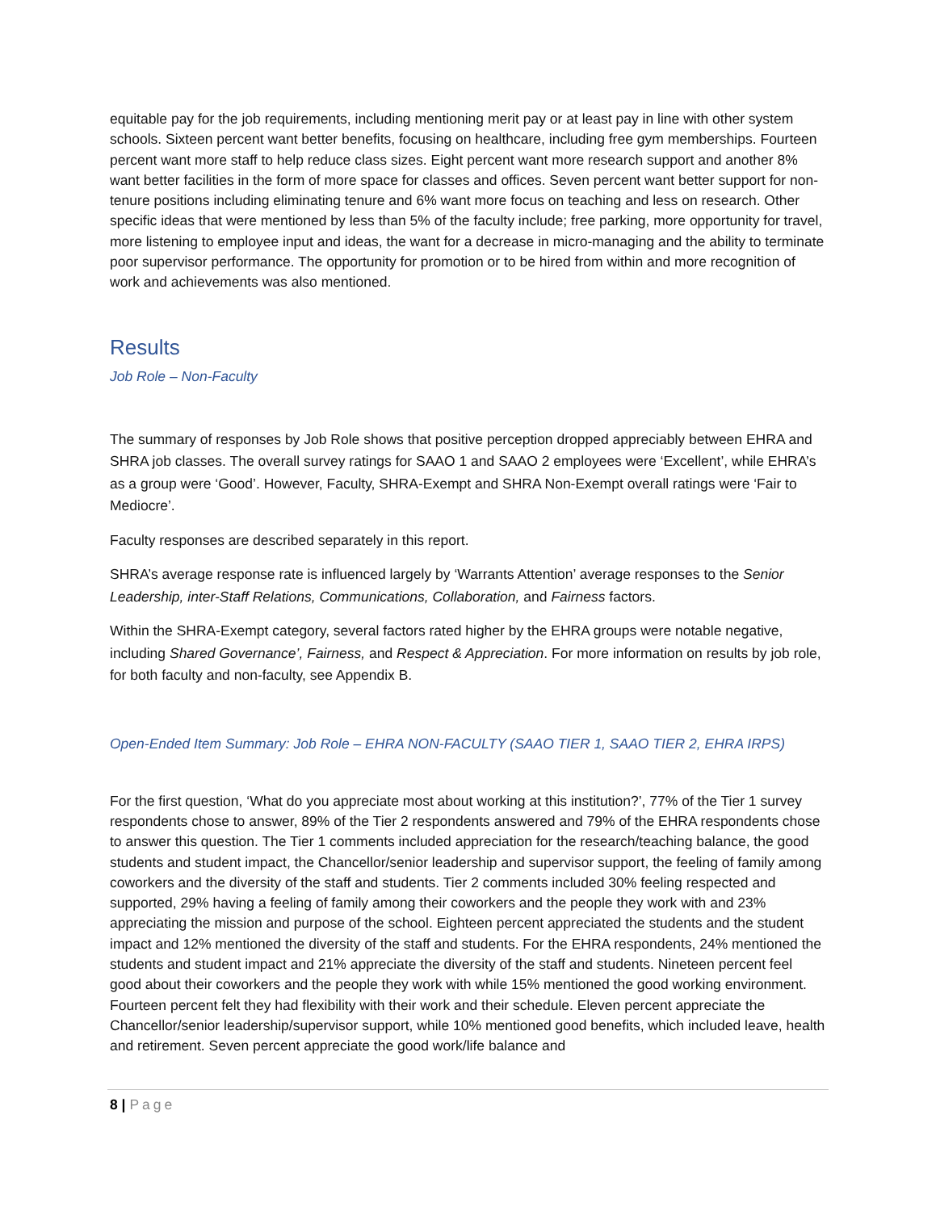equitable pay for the job requirements, including mentioning merit pay or at least pay in line with other system schools. Sixteen percent want better benefits, focusing on healthcare, including free gym memberships. Fourteen percent want more staff to help reduce class sizes. Eight percent want more research support and another 8% want better facilities in the form of more space for classes and offices. Seven percent want better support for non-tenure positions including eliminating tenure and 6% want more focus on teaching and less on research. Other specific ideas that were mentioned by less than 5% of the faculty include; free parking, more opportunity for travel, more listening to employee input and ideas, the want for a decrease in micro-managing and the ability to terminate poor supervisor performance. The opportunity for promotion or to be hired from within and more recognition of work and achievements was also mentioned.
Results
Job Role – Non-Faculty
The summary of responses by Job Role shows that positive perception dropped appreciably between EHRA and SHRA job classes. The overall survey ratings for SAAO 1 and SAAO 2 employees were ‘Excellent’, while EHRA’s as a group were ‘Good’. However, Faculty, SHRA-Exempt and SHRA Non-Exempt overall ratings were ‘Fair to Mediocre’.
Faculty responses are described separately in this report.
SHRA’s average response rate is influenced largely by ‘Warrants Attention’ average responses to the Senior Leadership, inter-Staff Relations, Communications, Collaboration, and Fairness factors.
Within the SHRA-Exempt category, several factors rated higher by the EHRA groups were notable negative, including Shared Governance’, Fairness, and Respect & Appreciation. For more information on results by job role, for both faculty and non-faculty, see Appendix B.
Open-Ended Item Summary: Job Role – EHRA NON-FACULTY (SAAO TIER 1, SAAO TIER 2, EHRA IRPS)
For the first question, ‘What do you appreciate most about working at this institution?’, 77% of the Tier 1 survey respondents chose to answer, 89% of the Tier 2 respondents answered and 79% of the EHRA respondents chose to answer this question. The Tier 1 comments included appreciation for the research/teaching balance, the good students and student impact, the Chancellor/senior leadership and supervisor support, the feeling of family among coworkers and the diversity of the staff and students. Tier 2 comments included 30% feeling respected and supported, 29% having a feeling of family among their coworkers and the people they work with and 23% appreciating the mission and purpose of the school. Eighteen percent appreciated the students and the student impact and 12% mentioned the diversity of the staff and students. For the EHRA respondents, 24% mentioned the students and student impact and 21% appreciate the diversity of the staff and students. Nineteen percent feel good about their coworkers and the people they work with while 15% mentioned the good working environment. Fourteen percent felt they had flexibility with their work and their schedule. Eleven percent appreciate the Chancellor/senior leadership/supervisor support, while 10% mentioned good benefits, which included leave, health and retirement. Seven percent appreciate the good work/life balance and
8 | Page